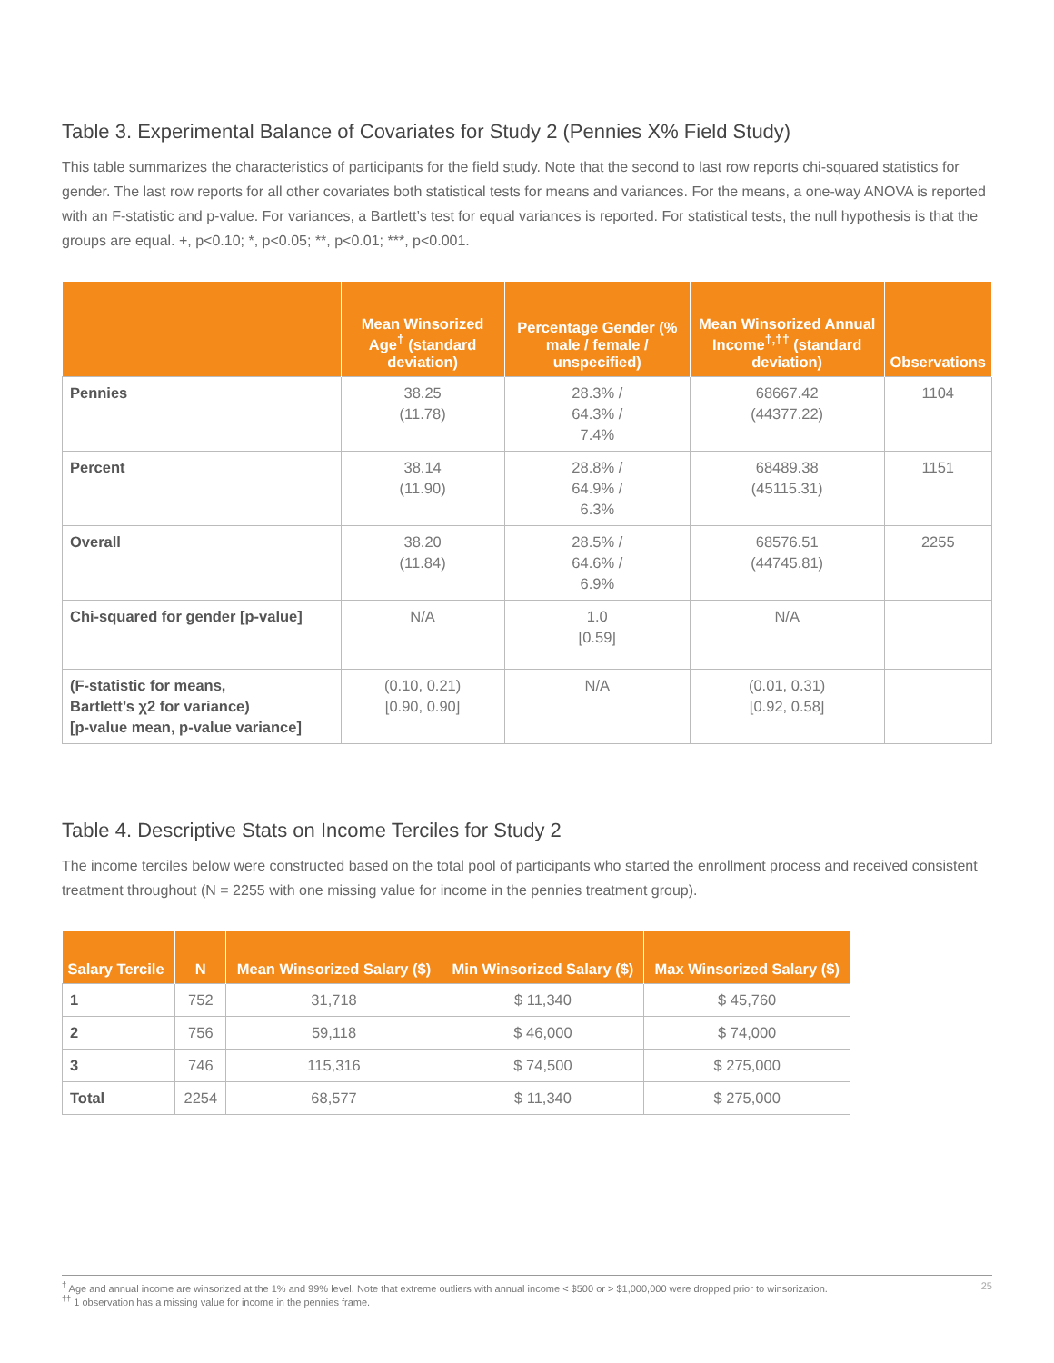Table 3. Experimental Balance of Covariates for Study 2 (Pennies X% Field Study)
This table summarizes the characteristics of participants for the field study. Note that the second to last row reports chi-squared statistics for gender. The last row reports for all other covariates both statistical tests for means and variances. For the means, a one-way ANOVA is reported with an F-statistic and p-value. For variances, a Bartlett’s test for equal variances is reported. For statistical tests, the null hypothesis is that the groups are equal. +, p<0.10; *, p<0.05; **, p<0.01; ***, p<0.001.
| | Mean Winsorized Age<sup>†</sup> (standard deviation) | Percentage Gender (% male / female / unspecified) | Mean Winsorized Annual Income<sup>†,††</sup> (standard deviation) | Observations |
| --- | --- | --- | --- | --- |
| Pennies | 38.25 (11.78) | 28.3% / 64.3% / 7.4% | 68667.42 (44377.22) | 1104 |
| Percent | 38.14 (11.90) | 28.8% / 64.9% / 6.3% | 68489.38 (45115.31) | 1151 |
| Overall | 38.20 (11.84) | 28.5% / 64.6% / 6.9% | 68576.51 (44745.81) | 2255 |
| Chi-squared for gender [p-value] | N/A | 1.0 [0.59] | N/A | |
| (F-statistic for means, Bartlett’s χ2 for variance) [p-value mean, p-value variance] | (0.10, 0.21) [0.90, 0.90] | N/A | (0.01, 0.31) [0.92, 0.58] | |
Table 4. Descriptive Stats on Income Terciles for Study 2
The income terciles below were constructed based on the total pool of participants who started the enrollment process and received consistent treatment throughout (N = 2255 with one missing value for income in the pennies treatment group).
| Salary Tercile | N | Mean Winsorized Salary ($) | Min Winsorized Salary ($) | Max Winsorized Salary ($) |
| --- | --- | --- | --- | --- |
| 1 | 752 | 31,718 | $ 11,340 | $ 45,760 |
| 2 | 756 | 59,118 | $ 46,000 | $ 74,000 |
| 3 | 746 | 115,316 | $ 74,500 | $ 275,000 |
| Total | 2254 | 68,577 | $ 11,340 | $ 275,000 |
<sup>†</sup> Age and annual income are winsorized at the 1% and 99% level. Note that extreme outliers with annual income < $500 or > $1,000,000 were dropped prior to winsorization.
<sup>††</sup> 1 observation has a missing value for income in the pennies frame.
25